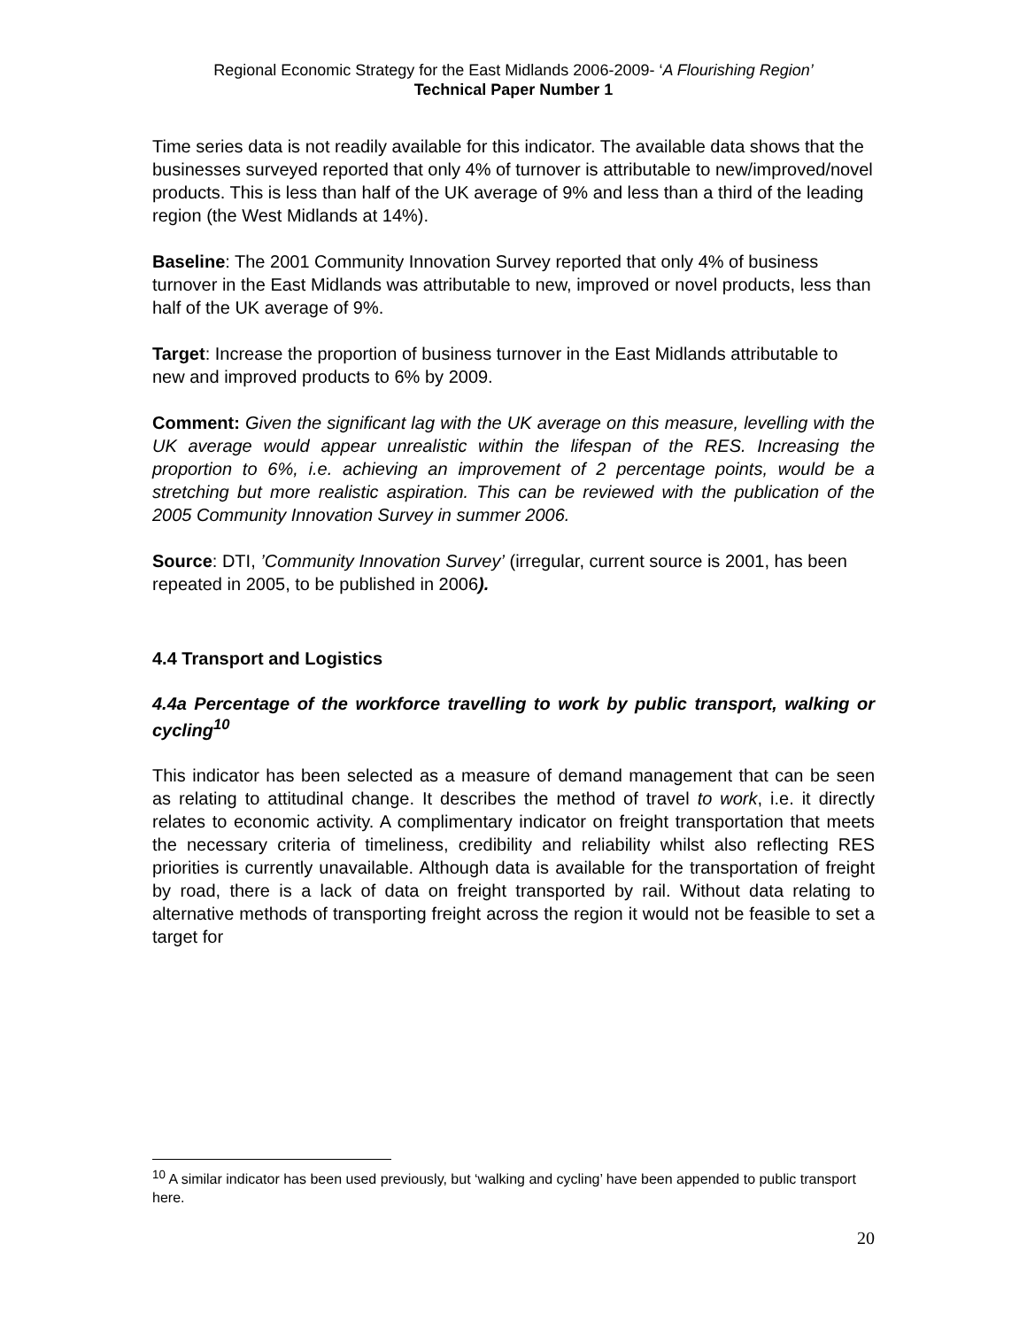Regional Economic Strategy for the East Midlands 2006-2009- ‘A Flourishing Region’
Technical Paper Number 1
Time series data is not readily available for this indicator. The available data shows that the businesses surveyed reported that only 4% of turnover is attributable to new/improved/novel products. This is less than half of the UK average of 9% and less than a third of the leading region (the West Midlands at 14%).
Baseline: The 2001 Community Innovation Survey reported that only 4% of business turnover in the East Midlands was attributable to new, improved or novel products, less than half of the UK average of 9%.
Target: Increase the proportion of business turnover in the East Midlands attributable to new and improved products to 6% by 2009.
Comment: Given the significant lag with the UK average on this measure, levelling with the UK average would appear unrealistic within the lifespan of the RES. Increasing the proportion to 6%, i.e. achieving an improvement of 2 percentage points, would be a stretching but more realistic aspiration. This can be reviewed with the publication of the 2005 Community Innovation Survey in summer 2006.
Source: DTI, ’Community Innovation Survey’ (irregular, current source is 2001, has been repeated in 2005, to be published in 2006).
4.4 Transport and Logistics
4.4a Percentage of the workforce travelling to work by public transport, walking or cycling<sup>10</sup>
This indicator has been selected as a measure of demand management that can be seen as relating to attitudinal change. It describes the method of travel to work, i.e. it directly relates to economic activity. A complimentary indicator on freight transportation that meets the necessary criteria of timeliness, credibility and reliability whilst also reflecting RES priorities is currently unavailable. Although data is available for the transportation of freight by road, there is a lack of data on freight transported by rail. Without data relating to alternative methods of transporting freight across the region it would not be feasible to set a target for
<sup>10</sup> A similar indicator has been used previously, but ‘walking and cycling’ have been appended to public transport here.
20